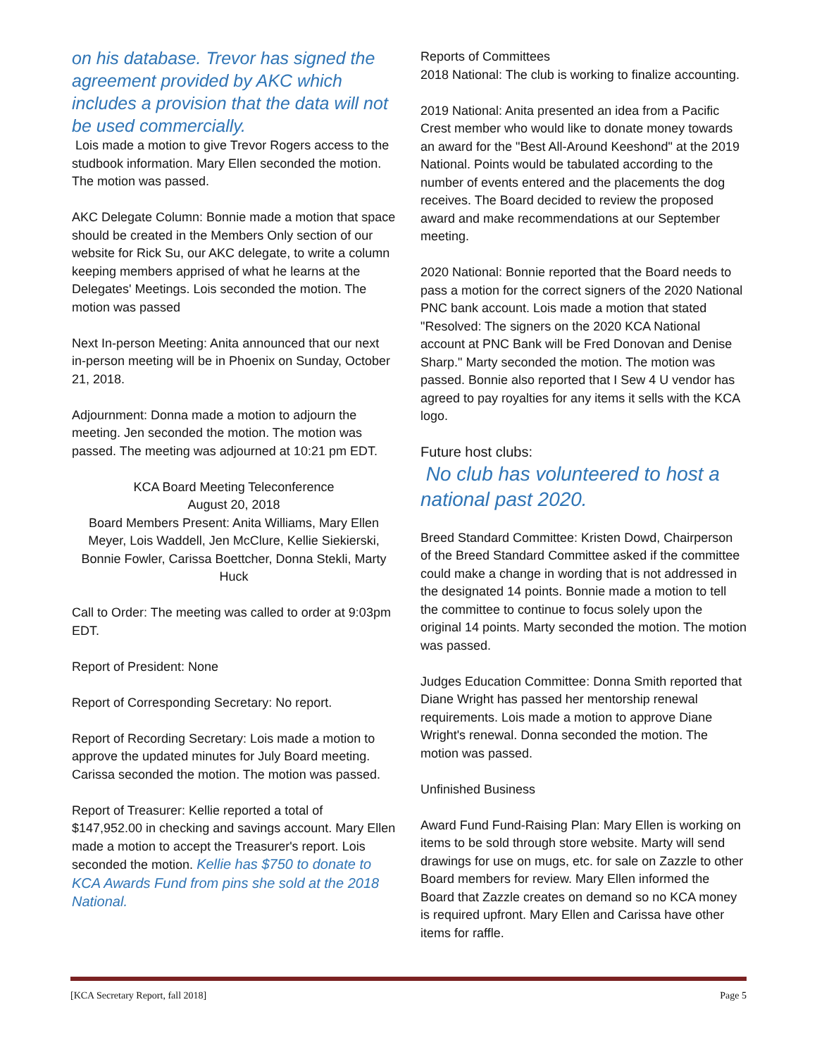on his database. Trevor has signed the agreement provided by AKC which includes a provision that the data will not be used commercially.
Lois made a motion to give Trevor Rogers access to the studbook information. Mary Ellen seconded the motion. The motion was passed.
AKC Delegate Column: Bonnie made a motion that space should be created in the Members Only section of our website for Rick Su, our AKC delegate, to write a column keeping members apprised of what he learns at the Delegates' Meetings. Lois seconded the motion. The motion was passed
Next In-person Meeting: Anita announced that our next in-person meeting will be in Phoenix on Sunday, October 21, 2018.
Adjournment: Donna made a motion to adjourn the meeting. Jen seconded the motion. The motion was passed. The meeting was adjourned at 10:21 pm EDT.
KCA Board Meeting Teleconference
August 20, 2018
Board Members Present: Anita Williams, Mary Ellen Meyer, Lois Waddell, Jen McClure, Kellie Siekierski, Bonnie Fowler, Carissa Boettcher, Donna Stekli, Marty Huck
Call to Order: The meeting was called to order at 9:03pm EDT.
Report of President: None
Report of Corresponding Secretary: No report.
Report of Recording Secretary: Lois made a motion to approve the updated minutes for July Board meeting. Carissa seconded the motion. The motion was passed.
Report of Treasurer: Kellie reported a total of $147,952.00 in checking and savings account. Mary Ellen made a motion to accept the Treasurer's report. Lois seconded the motion. Kellie has $750 to donate to KCA Awards Fund from pins she sold at the 2018 National.
Reports of Committees
2018 National: The club is working to finalize accounting.
2019 National: Anita presented an idea from a Pacific Crest member who would like to donate money towards an award for the "Best All-Around Keeshond" at the 2019 National. Points would be tabulated according to the number of events entered and the placements the dog receives. The Board decided to review the proposed award and make recommendations at our September meeting.
2020 National: Bonnie reported that the Board needs to pass a motion for the correct signers of the 2020 National PNC bank account. Lois made a motion that stated "Resolved: The signers on the 2020 KCA National account at PNC Bank will be Fred Donovan and Denise Sharp." Marty seconded the motion. The motion was passed. Bonnie also reported that I Sew 4 U vendor has agreed to pay royalties for any items it sells with the KCA logo.
Future host clubs:
No club has volunteered to host a national past 2020.
Breed Standard Committee: Kristen Dowd, Chairperson of the Breed Standard Committee asked if the committee could make a change in wording that is not addressed in the designated 14 points. Bonnie made a motion to tell the committee to continue to focus solely upon the original 14 points. Marty seconded the motion. The motion was passed.
Judges Education Committee: Donna Smith reported that Diane Wright has passed her mentorship renewal requirements. Lois made a motion to approve Diane Wright's renewal. Donna seconded the motion. The motion was passed.
Unfinished Business
Award Fund Fund-Raising Plan: Mary Ellen is working on items to be sold through store website. Marty will send drawings for use on mugs, etc. for sale on Zazzle to other Board members for review. Mary Ellen informed the Board that Zazzle creates on demand so no KCA money is required upfront. Mary Ellen and Carissa have other items for raffle.
[KCA Secretary Report, fall 2018] Page 5